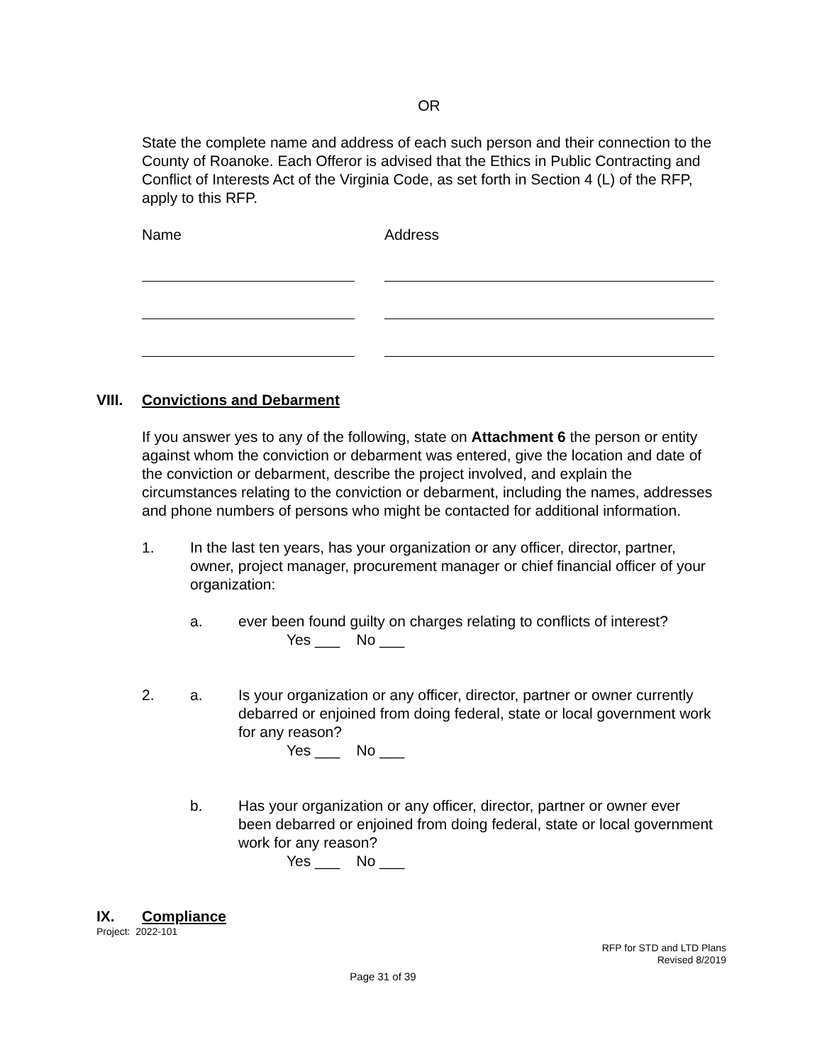OR
State the complete name and address of each such person and their connection to the County of Roanoke. Each Offeror is advised that the Ethics in Public Contracting and Conflict of Interests Act of the Virginia Code, as set forth in Section 4 (L) of the RFP, apply to this RFP.
Name Address
VIII. Convictions and Debarment
If you answer yes to any of the following, state on Attachment 6 the person or entity against whom the conviction or debarment was entered, give the location and date of the conviction or debarment, describe the project involved, and explain the circumstances relating to the conviction or debarment, including the names, addresses and phone numbers of persons who might be contacted for additional information.
1. In the last ten years, has your organization or any officer, director, partner, owner, project manager, procurement manager or chief financial officer of your organization:
a. ever been found guilty on charges relating to conflicts of interest?
Yes ___ No ___
2. a. Is your organization or any officer, director, partner or owner currently debarred or enjoined from doing federal, state or local government work for any reason?
Yes ___ No ___
b. Has your organization or any officer, director, partner or owner ever been debarred or enjoined from doing federal, state or local government work for any reason?
Yes ___ No ___
IX. Compliance
Project: 2022-101
RFP for STD and LTD Plans
Revised 8/2019
Page 31 of 39